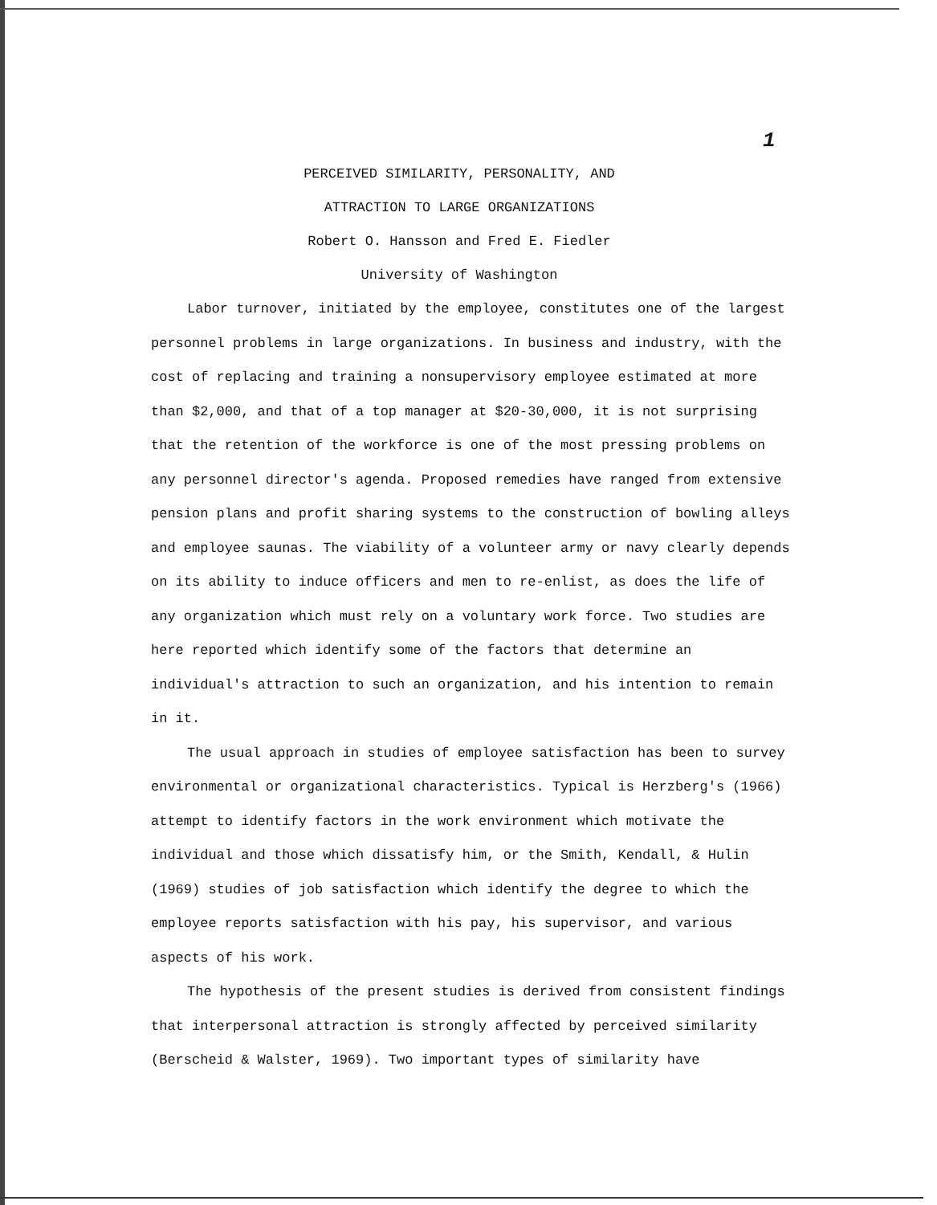1
PERCEIVED SIMILARITY, PERSONALITY, AND
ATTRACTION TO LARGE ORGANIZATIONS
Robert O. Hansson and Fred E. Fiedler
University of Washington
Labor turnover, initiated by the employee, constitutes one of the largest personnel problems in large organizations. In business and industry, with the cost of replacing and training a nonsupervisory employee estimated at more than $2,000, and that of a top manager at $20-30,000, it is not surprising that the retention of the workforce is one of the most pressing problems on any personnel director's agenda. Proposed remedies have ranged from extensive pension plans and profit sharing systems to the construction of bowling alleys and employee saunas. The viability of a volunteer army or navy clearly depends on its ability to induce officers and men to re-enlist, as does the life of any organization which must rely on a voluntary work force. Two studies are here reported which identify some of the factors that determine an individual's attraction to such an organization, and his intention to remain in it.
The usual approach in studies of employee satisfaction has been to survey environmental or organizational characteristics. Typical is Herzberg's (1966) attempt to identify factors in the work environment which motivate the individual and those which dissatisfy him, or the Smith, Kendall, & Hulin (1969) studies of job satisfaction which identify the degree to which the employee reports satisfaction with his pay, his supervisor, and various aspects of his work.
The hypothesis of the present studies is derived from consistent findings that interpersonal attraction is strongly affected by perceived similarity (Berscheid & Walster, 1969). Two important types of similarity have